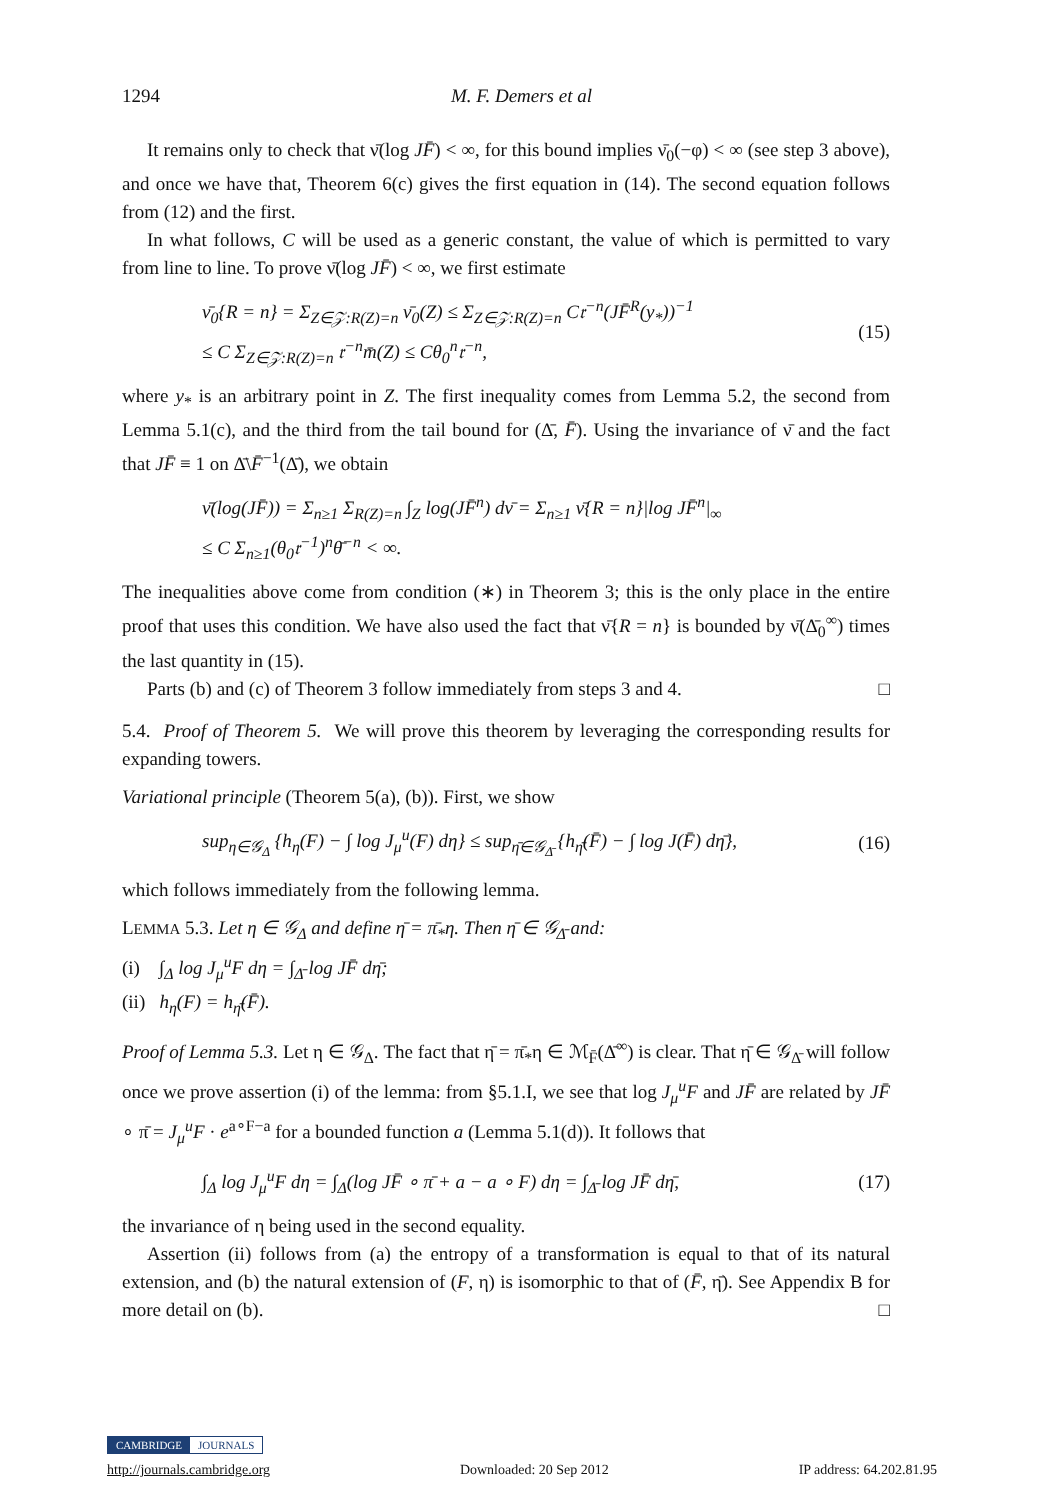1294 M. F. Demers et al
It remains only to check that ν̄(log JF̄) < ∞, for this bound implies ν̄<sub>0</sub>(−φ) < ∞ (see step 3 above), and once we have that, Theorem 6(c) gives the first equation in (14). The second equation follows from (12) and the first.
In what follows, C will be used as a generic constant, the value of which is permitted to vary from line to line. To prove ν̄(log JF̄) < ∞, we first estimate
ν̄<sub>0</sub>{R = n} = Σ<sub>Z∈𝒵:R(Z)=n</sub> ν̄<sub>0</sub>(Z) ≤ Σ<sub>Z∈𝒵:R(Z)=n</sub> C𝔯<sup>−n</sup>(JF̄<sup>R</sup>(y<sub>*</sub>))<sup>−1</sup>
≤ C Σ<sub>Z∈𝒵:R(Z)=n</sub> 𝔯<sup>−n</sup>m̄(Z) ≤ Cθ<sub>0</sub><sup>n</sup>𝔯<sup>−n</sup>,
(15)
where y<sub>*</sub> is an arbitrary point in Z. The first inequality comes from Lemma 5.2, the second from Lemma 5.1(c), and the third from the tail bound for (Δ̄, F̄). Using the invariance of ν̄ and the fact that JF̄ ≡ 1 on Δ̄\F̄<sup>−1</sup>(Δ̄), we obtain
ν̄(log(JF̄)) = Σ<sub>n≥1</sub> Σ<sub>R(Z)=n</sub> ∫<sub>Z</sub> log(JF̄<sup>n</sup>) dν̄ = Σ<sub>n≥1</sub> ν̄{R = n}|log JF̄<sup>n</sup>|<sub>∞</sub>
≤ C Σ<sub>n≥1</sub>(θ<sub>0</sub>𝔯<sup>−1</sup>)<sup>n</sup>θ̄<sup>−n</sup> < ∞.
The inequalities above come from condition (∗) in Theorem 3; this is the only place in the entire proof that uses this condition. We have also used the fact that ν̄{R = n} is bounded by ν̄(Δ̄<sub>0</sub><sup>∞</sup>) times the last quantity in (15).
Parts (b) and (c) of Theorem 3 follow immediately from steps 3 and 4. □
5.4. Proof of Theorem 5. We will prove this theorem by leveraging the corresponding results for expanding towers.
Variational principle (Theorem 5(a), (b)). First, we show
sup<sub>η∈𝒢<sub>Δ</sub></sub> {h<sub>η</sub>(F) − ∫ log J<sub>μ</sub><sup>u</sup>(F) dη} ≤ sup<sub>η̄∈𝒢<sub>Δ̄</sub></sub> {h<sub>η̄</sub>(F̄) − ∫ log J(F̄) dη̄},
(16)
which follows immediately from the following lemma.
LEMMA 5.3. Let η ∈ 𝒢<sub>Δ</sub> and define η̄ = π̄<sub>*</sub>η. Then η̄ ∈ 𝒢<sub>Δ̄</sub> and:
(i) ∫<sub>Δ</sub> log J<sub>μ</sub><sup>u</sup>F dη = ∫<sub>Δ̄</sub> log JF̄ dη̄;
(ii) h<sub>η</sub>(F) = h<sub>η̄</sub>(F̄).
Proof of Lemma 5.3. Let η ∈ 𝒢<sub>Δ</sub>. The fact that η̄ = π̄<sub>*</sub>η ∈ ℳ<sub>F̄</sub>(Δ̄<sup>∞</sup>) is clear. That η̄ ∈ 𝒢<sub>Δ̄</sub> will follow once we prove assertion (i) of the lemma: from §5.1.I, we see that log J<sub>μ</sub><sup>u</sup>F and JF̄ are related by JF̄ ∘ π̄ = J<sub>μ</sub><sup>u</sup>F · e<sup>a∘F−a</sup> for a bounded function a (Lemma 5.1(d)). It follows that
∫<sub>Δ</sub> log J<sub>μ</sub><sup>u</sup>F dη = ∫<sub>Δ</sub>(log JF̄ ∘ π̄ + a − a ∘ F) dη = ∫<sub>Δ̄</sub> log JF̄ dη̄,
(17)
the invariance of η being used in the second equality.
Assertion (ii) follows from (a) the entropy of a transformation is equal to that of its natural extension, and (b) the natural extension of (F, η) is isomorphic to that of (F̄, η̄). See Appendix B for more detail on (b). □
CAMBRIDGE JOURNALS
http://journals.cambridge.org Downloaded: 20 Sep 2012 IP address: 64.202.81.95